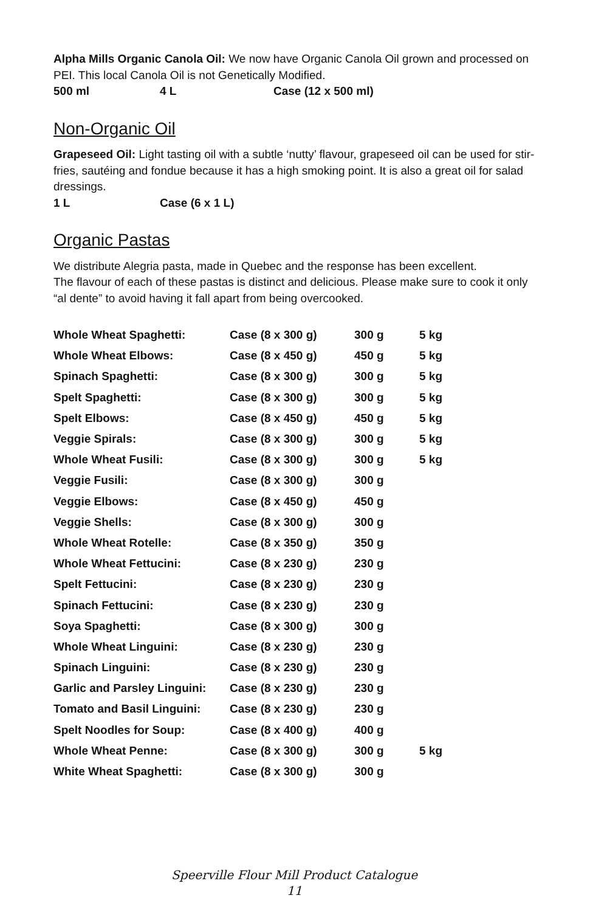Alpha Mills Organic Canola Oil: We now have Organic Canola Oil grown and processed on PEI. This local Canola Oil is not Genetically Modified.
500 ml 4 L Case (12 x 500 ml)
Non-Organic Oil
Grapeseed Oil: Light tasting oil with a subtle ‘nutty’ flavour, grapeseed oil can be used for stir-fries, sautéing and fondue because it has a high smoking point. It is also a great oil for salad dressings.
1 L Case (6 x 1 L)
Organic Pastas
We distribute Alegria pasta, made in Quebec and the response has been excellent.
The flavour of each of these pastas is distinct and delicious. Please make sure to cook it only “al dente” to avoid having it fall apart from being overcooked.
| Whole Wheat Spaghetti: | Case (8 x 300 g) | 300 g | 5 kg |
| Whole Wheat Elbows: | Case (8 x 450 g) | 450 g | 5 kg |
| Spinach Spaghetti: | Case (8 x 300 g) | 300 g | 5 kg |
| Spelt Spaghetti: | Case (8 x 300 g) | 300 g | 5 kg |
| Spelt Elbows: | Case (8 x 450 g) | 450 g | 5 kg |
| Veggie Spirals: | Case (8 x 300 g) | 300 g | 5 kg |
| Whole Wheat Fusili: | Case (8 x 300 g) | 300 g | 5 kg |
| Veggie Fusili: | Case (8 x 300 g) | 300 g | |
| Veggie Elbows: | Case (8 x 450 g) | 450 g | |
| Veggie Shells: | Case (8 x 300 g) | 300 g | |
| Whole Wheat Rotelle: | Case (8 x 350 g) | 350 g | |
| Whole Wheat Fettucini: | Case (8 x 230 g) | 230 g | |
| Spelt Fettucini: | Case (8 x 230 g) | 230 g | |
| Spinach Fettucini: | Case (8 x 230 g) | 230 g | |
| Soya Spaghetti: | Case (8 x 300 g) | 300 g | |
| Whole Wheat Linguini: | Case (8 x 230 g) | 230 g | |
| Spinach Linguini: | Case (8 x 230 g) | 230 g | |
| Garlic and Parsley Linguini: | Case (8 x 230 g) | 230 g | |
| Tomato and Basil Linguini: | Case (8 x 230 g) | 230 g | |
| Spelt Noodles for Soup: | Case (8 x 400 g) | 400 g | |
| Whole Wheat Penne: | Case (8 x 300 g) | 300 g | 5 kg |
| White Wheat Spaghetti: | Case (8 x 300 g) | 300 g | |
Speerville Flour Mill Product Catalogue
11